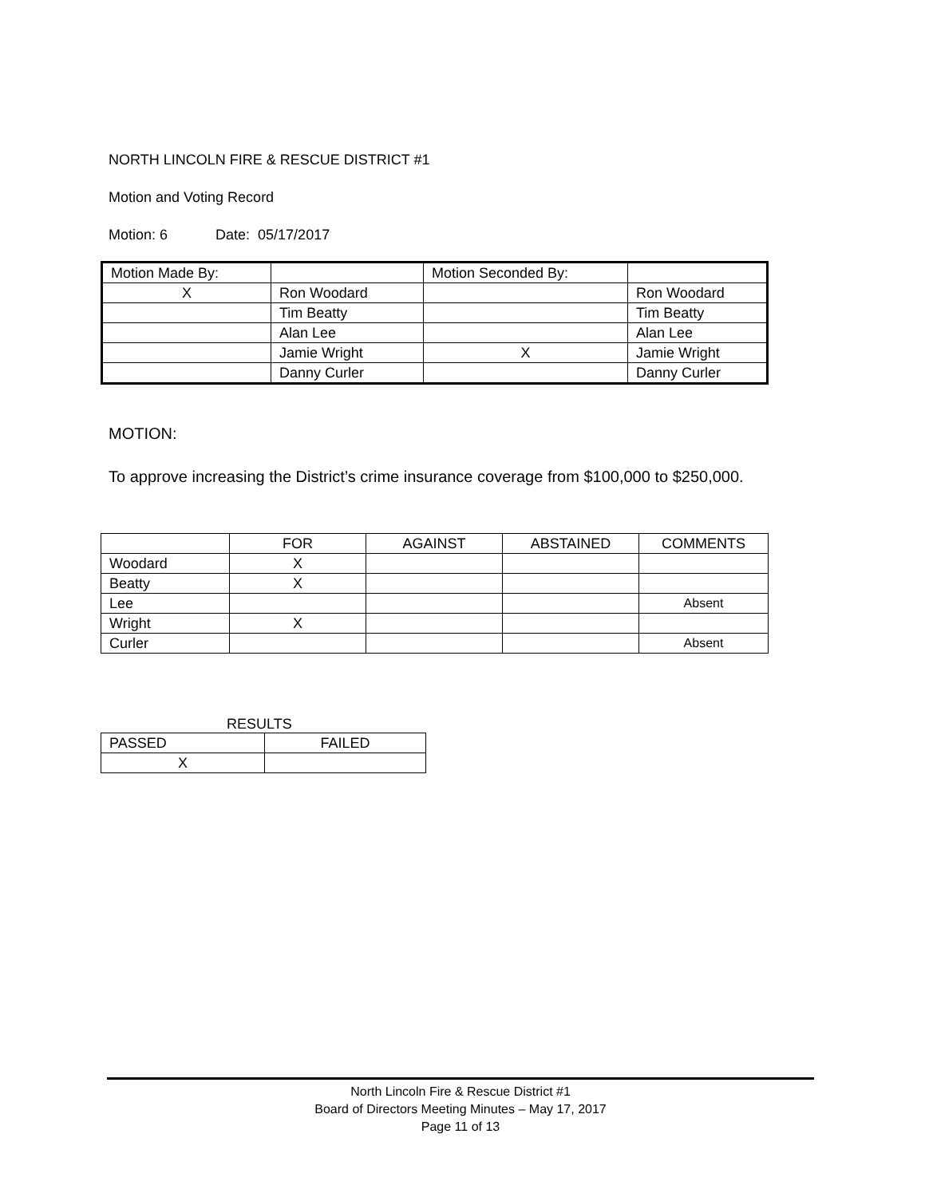NORTH LINCOLN FIRE & RESCUE DISTRICT #1
Motion and Voting Record
Motion: 6 Date: 05/17/2017
| Motion Made By: | | Motion Seconded By: | |
| X | Ron Woodard | | Ron Woodard |
| | Tim Beatty | | Tim Beatty |
| | Alan Lee | | Alan Lee |
| | Jamie Wright | X | Jamie Wright |
| | Danny Curler | | Danny Curler |
MOTION:
To approve increasing the District’s crime insurance coverage from $100,000 to $250,000.
| | FOR | AGAINST | ABSTAINED | COMMENTS |
| Woodard | X | | | |
| Beatty | X | | | |
| Lee | | | | Absent |
| Wright | X | | | |
| Curler | | | | Absent |
RESULTS
| PASSED | FAILED |
| X | |
North Lincoln Fire & Rescue District #1
Board of Directors Meeting Minutes – May 17, 2017
Page 11 of 13